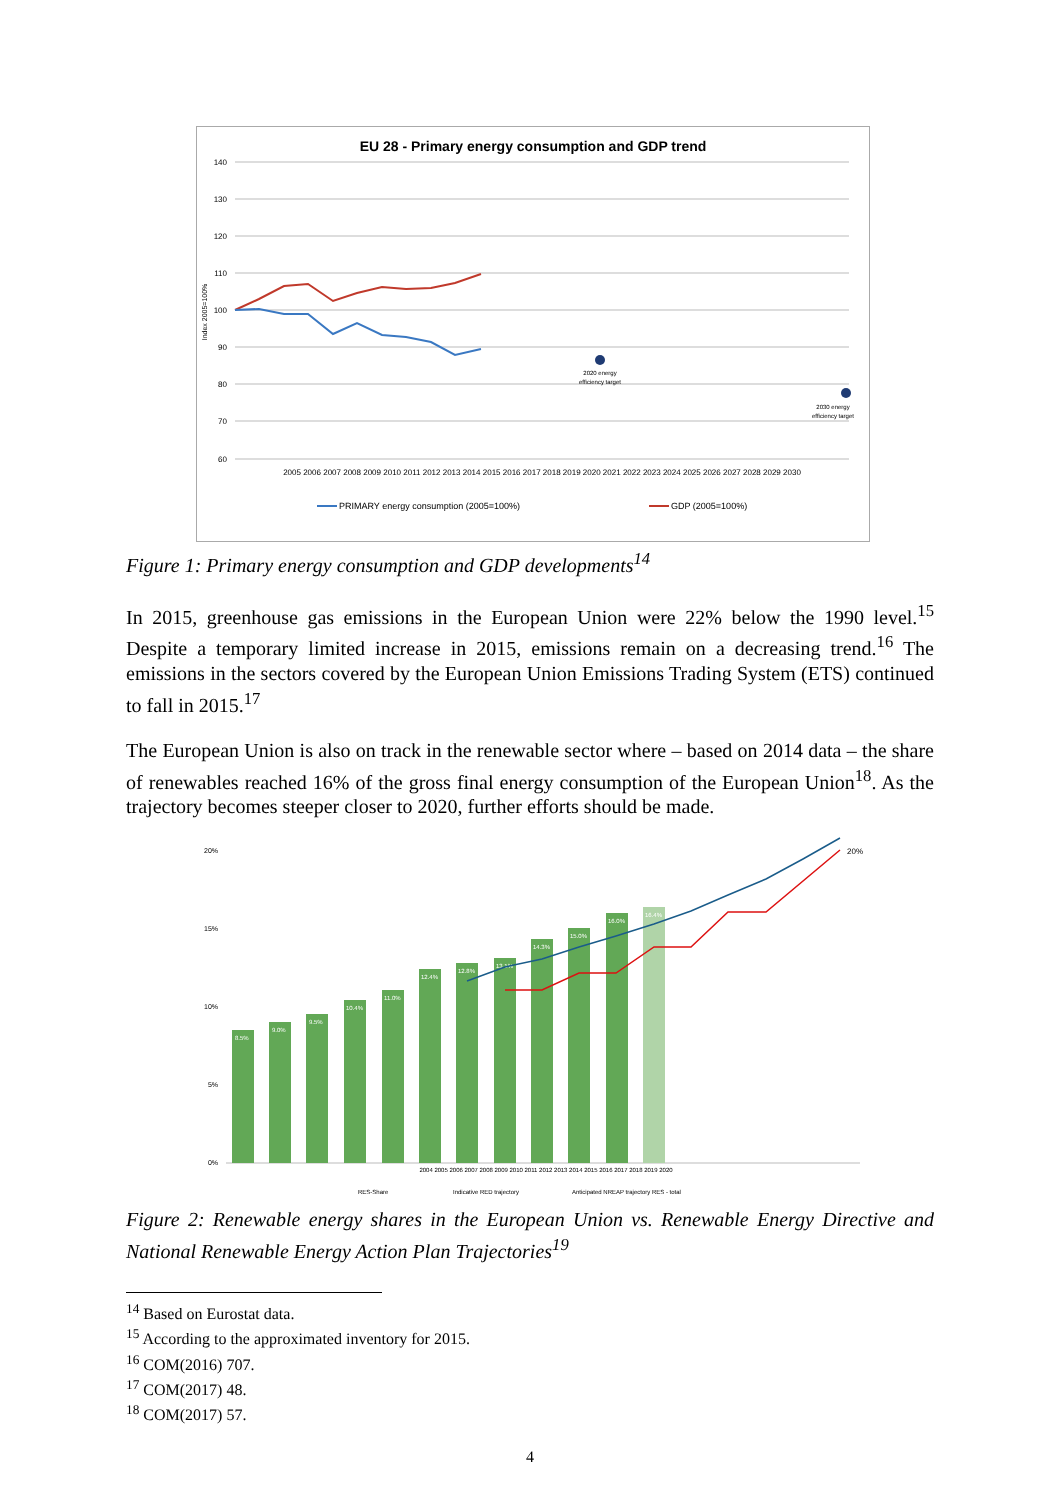EU 28 - Primary energy consumption and GDP trend
140
130
120
110
100
90
80
70
60
Index 2005=100%
2020 energy
efficiency target
2030 energy
efficiency target
2005 2006 2007 2008 2009 2010 2011 2012 2013 2014 2015 2016 2017 2018 2019 2020 2021 2022 2023 2024 2025 2026 2027 2028 2029 2030
PRIMARY energy consumption (2005=100%)
GDP (2005=100%)
Figure 1: Primary energy consumption and GDP developments<sup>14</sup>
In 2015, greenhouse gas emissions in the European Union were 22% below the 1990 level.<sup>15</sup> Despite a temporary limited increase in 2015, emissions remain on a decreasing trend.<sup>16</sup> The emissions in the sectors covered by the European Union Emissions Trading System (ETS) continued to fall in 2015.<sup>17</sup>
The European Union is also on track in the renewable sector where – based on 2014 data – the share of renewables reached 16% of the gross final energy consumption of the European Union<sup>18</sup>. As the trajectory becomes steeper closer to 2020, further efforts should be made.
20%
15%
10%
5%
0%
8.5%
9.0%
9.5%
10.4%
11.0%
12.4%
12.8%
13.1%
14.3%
15.0%
16.0%
16.4%
20%
2004 2005 2006 2007 2008 2009 2010 2011 2012 2013 2014 2015 2016 2017 2018 2019 2020
RES-Share
Indicative RED trajectory
Anticipated NREAP trajectory RES - total
Figure 2: Renewable energy shares in the European Union vs. Renewable Energy Directive and National Renewable Energy Action Plan Trajectories<sup>19</sup>
<sup>14</sup> Based on Eurostat data.
<sup>15</sup> According to the approximated inventory for 2015.
<sup>16</sup> COM(2016) 707.
<sup>17</sup> COM(2017) 48.
<sup>18</sup> COM(2017) 57.
4